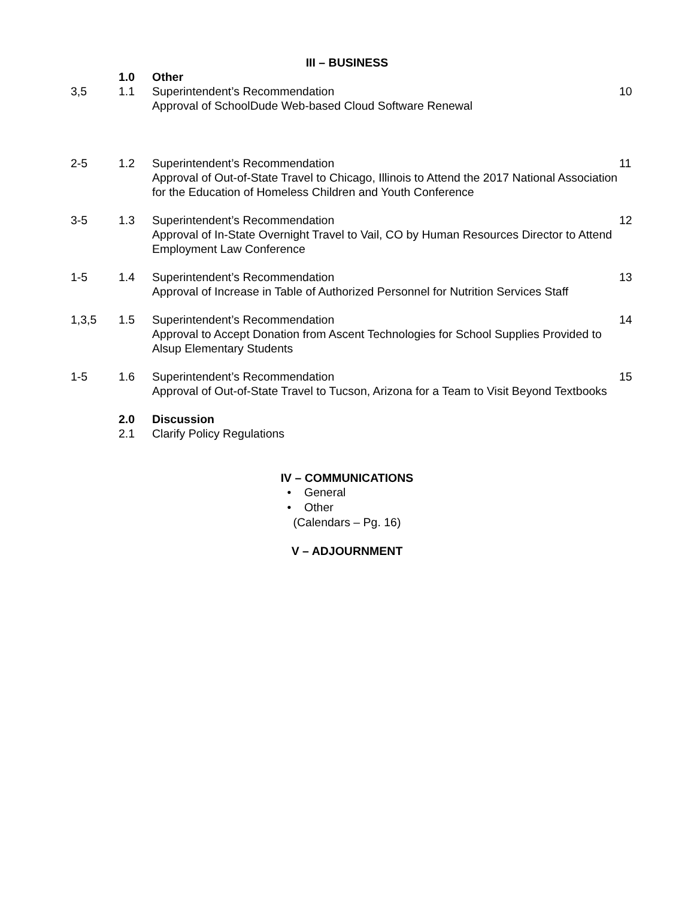III – BUSINESS
1.0 Other
3,5 1.1 Superintendent’s Recommendation
Approval of SchoolDude Web-based Cloud Software Renewal
10
2-5 1.2 Superintendent’s Recommendation
Approval of Out-of-State Travel to Chicago, Illinois to Attend the 2017 National Association for the Education of Homeless Children and Youth Conference
11
3-5 1.3 Superintendent’s Recommendation
Approval of In-State Overnight Travel to Vail, CO by Human Resources Director to Attend Employment Law Conference
12
1-5 1.4 Superintendent’s Recommendation
Approval of Increase in Table of Authorized Personnel for Nutrition Services Staff
13
1,3,5 1.5 Superintendent’s Recommendation
Approval to Accept Donation from Ascent Technologies for School Supplies Provided to Alsup Elementary Students
14
1-5 1.6 Superintendent’s Recommendation
Approval of Out-of-State Travel to Tucson, Arizona for a Team to Visit Beyond Textbooks
15
2.0 Discussion
2.1 Clarify Policy Regulations
IV – COMMUNICATIONS
• General
• Other
(Calendars – Pg. 16)
V – ADJOURNMENT